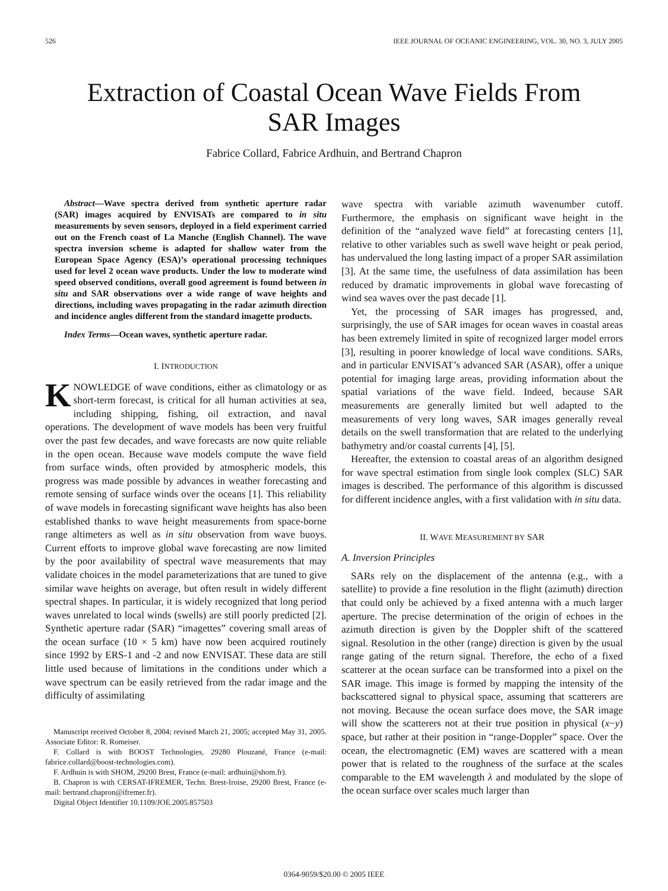526 IEEE JOURNAL OF OCEANIC ENGINEERING, VOL. 30, NO. 3, JULY 2005
Extraction of Coastal Ocean Wave Fields From
SAR Images
Fabrice Collard, Fabrice Ardhuin, and Bertrand Chapron
Abstract—Wave spectra derived from synthetic aperture radar (SAR) images acquired by ENVISATs are compared to in situ measurements by seven sensors, deployed in a field experiment carried out on the French coast of La Manche (English Channel). The wave spectra inversion scheme is adapted for shallow water from the European Space Agency (ESA)’s operational processing techniques used for level 2 ocean wave products. Under the low to moderate wind speed observed conditions, overall good agreement is found between in situ and SAR observations over a wide range of wave heights and directions, including waves propagating in the radar azimuth direction and incidence angles different from the standard imagette products.
Index Terms—Ocean waves, synthetic aperture radar.
I. INTRODUCTION
KNOWLEDGE of wave conditions, either as climatology or as short-term forecast, is critical for all human activities at sea, including shipping, fishing, oil extraction, and naval operations. The development of wave models has been very fruitful over the past few decades, and wave forecasts are now quite reliable in the open ocean. Because wave models compute the wave field from surface winds, often provided by atmospheric models, this progress was made possible by advances in weather forecasting and remote sensing of surface winds over the oceans [1]. This reliability of wave models in forecasting significant wave heights has also been established thanks to wave height measurements from space-borne range altimeters as well as in situ observation from wave buoys. Current efforts to improve global wave forecasting are now limited by the poor availability of spectral wave measurements that may validate choices in the model parameterizations that are tuned to give similar wave heights on average, but often result in widely different spectral shapes. In particular, it is widely recognized that long period waves unrelated to local winds (swells) are still poorly predicted [2]. Synthetic aperture radar (SAR) “imagettes” covering small areas of the ocean surface (10 × 5 km) have now been acquired routinely since 1992 by ERS-1 and -2 and now ENVISAT. These data are still little used because of limitations in the conditions under which a wave spectrum can be easily retrieved from the radar image and the difficulty of assimilating
Manuscript received October 8, 2004; revised March 21, 2005; accepted May 31, 2005. Associate Editor: R. Romeiser.
F. Collard is with BOOST Technologies, 29280 Plouzané, France (e-mail: fabrice.collard@boost-technologies.com).
F. Ardhuin is with SHOM, 29200 Brest, France (e-mail: ardhuin@shom.fr).
B. Chapron is with CERSAT-IFREMER, Techn. Brest-Iroise, 29200 Brest, France (e-mail: bertrand.chapron@ifremer.fr).
Digital Object Identifier 10.1109/JOE.2005.857503
wave spectra with variable azimuth wavenumber cutoff. Furthermore, the emphasis on significant wave height in the definition of the “analyzed wave field” at forecasting centers [1], relative to other variables such as swell wave height or peak period, has undervalued the long lasting impact of a proper SAR assimilation [3]. At the same time, the usefulness of data assimilation has been reduced by dramatic improvements in global wave forecasting of wind sea waves over the past decade [1].
Yet, the processing of SAR images has progressed, and, surprisingly, the use of SAR images for ocean waves in coastal areas has been extremely limited in spite of recognized larger model errors [3], resulting in poorer knowledge of local wave conditions. SARs, and in particular ENVISAT’s advanced SAR (ASAR), offer a unique potential for imaging large areas, providing information about the spatial variations of the wave field. Indeed, because SAR measurements are generally limited but well adapted to the measurements of very long waves, SAR images generally reveal details on the swell transformation that are related to the underlying bathymetry and/or coastal currents [4], [5].
Hereafter, the extension to coastal areas of an algorithm designed for wave spectral estimation from single look complex (SLC) SAR images is described. The performance of this algorithm is discussed for different incidence angles, with a first validation with in situ data.
II. WAVE MEASUREMENT BY SAR
A. Inversion Principles
SARs rely on the displacement of the antenna (e.g., with a satellite) to provide a fine resolution in the flight (azimuth) direction that could only be achieved by a fixed antenna with a much larger aperture. The precise determination of the origin of echoes in the azimuth direction is given by the Doppler shift of the scattered signal. Resolution in the other (range) direction is given by the usual range gating of the return signal. Therefore, the echo of a fixed scatterer at the ocean surface can be transformed into a pixel on the SAR image. This image is formed by mapping the intensity of the backscattered signal to physical space, assuming that scatterers are not moving. Because the ocean surface does move, the SAR image will show the scatterers not at their true position in physical (x−y) space, but rather at their position in “range-Doppler” space. Over the ocean, the electromagnetic (EM) waves are scattered with a mean power that is related to the roughness of the surface at the scales comparable to the EM wavelength λ and modulated by the slope of the ocean surface over scales much larger than
0364-9059/$20.00 © 2005 IEEE